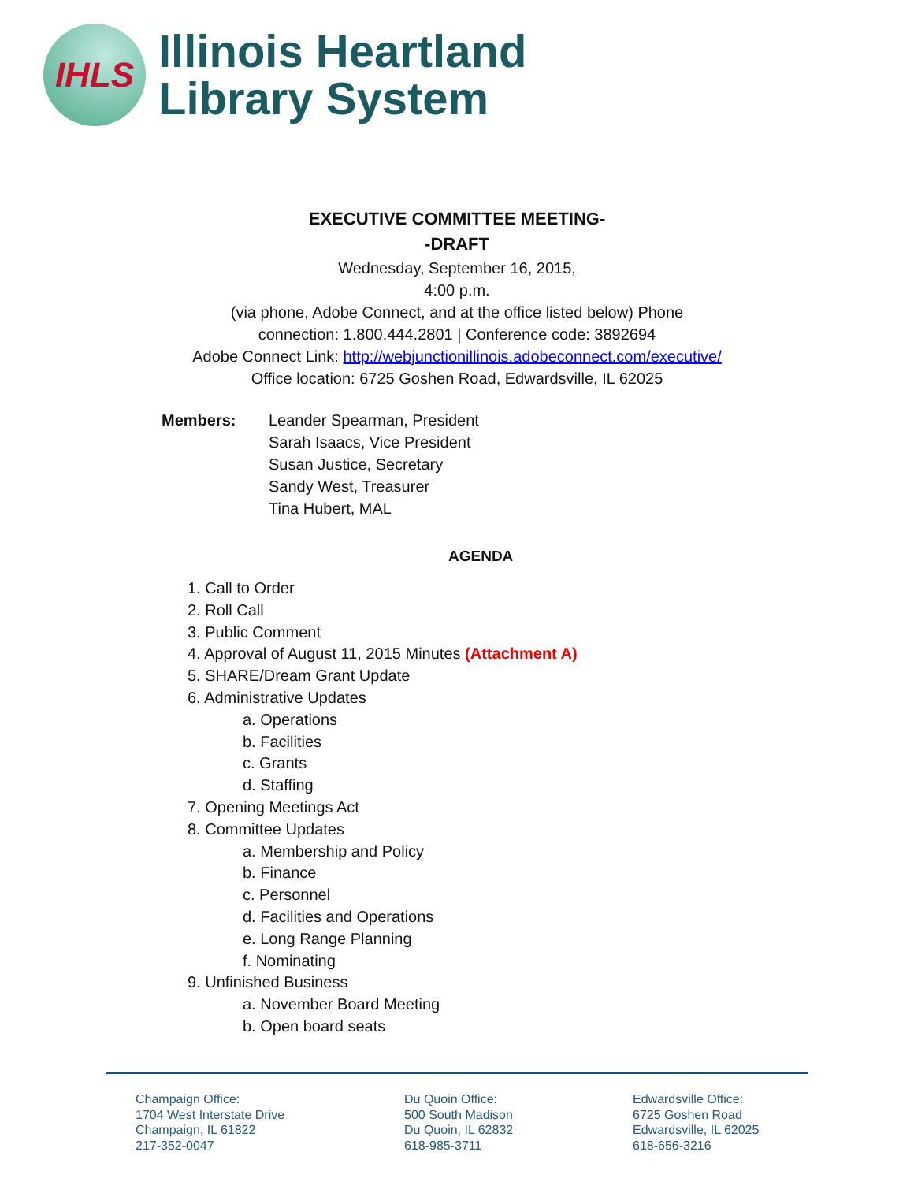IHLS
Illinois Heartland
Library System
EXECUTIVE COMMITTEE MEETING-
-DRAFT
Wednesday, September 16, 2015,
4:00 p.m.
(via phone, Adobe Connect, and at the office listed below) Phone
connection: 1.800.444.2801 | Conference code: 3892694
Adobe Connect Link: http://webjunctionillinois.adobeconnect.com/executive/
Office location: 6725 Goshen Road, Edwardsville, IL 62025
Members: Leander Spearman, President
Sarah Isaacs, Vice President
Susan Justice, Secretary
Sandy West, Treasurer
Tina Hubert, MAL
AGENDA
1. Call to Order
2. Roll Call
3. Public Comment
4. Approval of August 11, 2015 Minutes (Attachment A)
5. SHARE/Dream Grant Update
6. Administrative Updates
a. Operations
b. Facilities
c. Grants
d. Staffing
7. Opening Meetings Act
8. Committee Updates
a. Membership and Policy
b. Finance
c. Personnel
d. Facilities and Operations
e. Long Range Planning
f. Nominating
9. Unfinished Business
a. November Board Meeting
b. Open board seats
Champaign Office:
1704 West Interstate Drive
Champaign, IL 61822
217-352-0047
Du Quoin Office:
500 South Madison
Du Quoin, IL 62832
618-985-3711
Edwardsville Office:
6725 Goshen Road
Edwardsville, IL 62025
618-656-3216